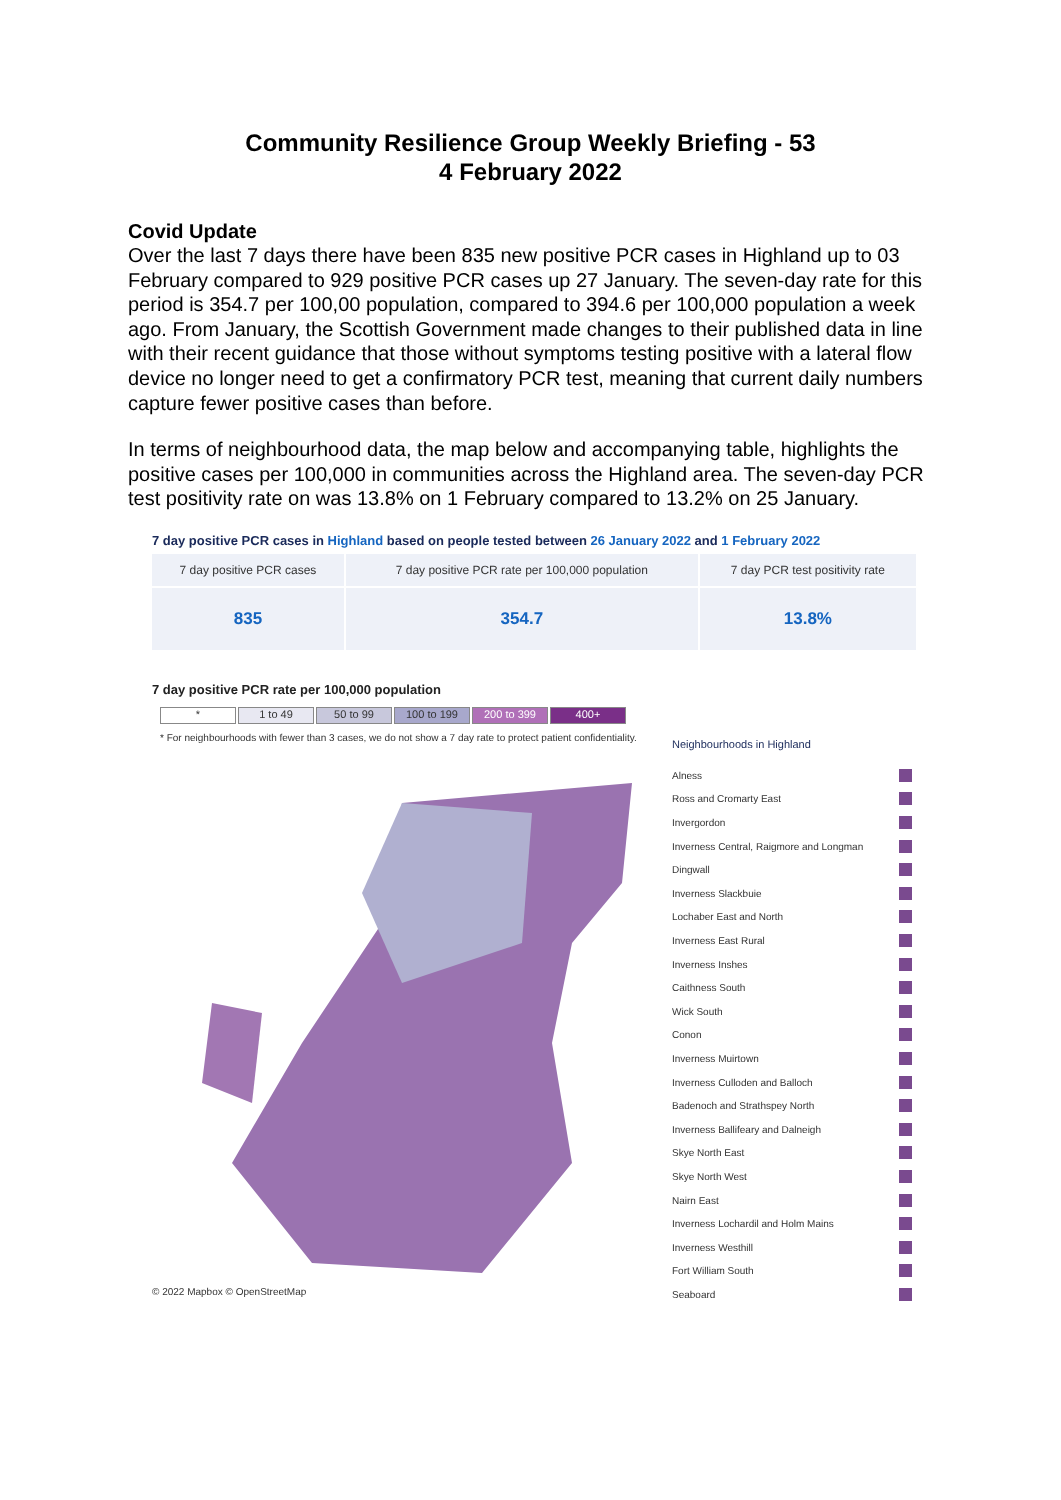Community Resilience Group Weekly Briefing - 53
4 February 2022
Covid Update
Over the last 7 days there have been 835 new positive PCR cases in Highland up to 03 February compared to 929 positive PCR cases up 27 January. The seven-day rate for this period is 354.7 per 100,00 population, compared to 394.6 per 100,000 population a week ago. From January, the Scottish Government made changes to their published data in line with their recent guidance that those without symptoms testing positive with a lateral flow device no longer need to get a confirmatory PCR test, meaning that current daily numbers capture fewer positive cases than before.
In terms of neighbourhood data, the map below and accompanying table, highlights the positive cases per 100,000 in communities across the Highland area. The seven-day PCR test positivity rate on was 13.8% on 1 February compared to 13.2% on 25 January.
7 day positive PCR cases in Highland based on people tested between 26 January 2022 and 1 February 2022
| 7 day positive PCR cases | 7 day positive PCR rate per 100,000 population | 7 day PCR test positivity rate |
| --- | --- | --- |
| 835 | 354.7 | 13.8% |
7 day positive PCR rate per 100,000 population
* 1 to 49 50 to 99 100 to 199 200 to 399 400+
* For neighbourhoods with fewer than 3 cases, we do not show a 7 day rate to protect patient confidentiality.
© 2022 Mapbox © OpenStreetMap
Neighbourhoods in Highland
Alness
Ross and Cromarty East
Invergordon
Inverness Central, Raigmore and Longman
Dingwall
Inverness Slackbuie
Lochaber East and North
Inverness East Rural
Inverness Inshes
Caithness South
Wick South
Conon
Inverness Muirtown
Inverness Culloden and Balloch
Badenoch and Strathspey North
Inverness Ballifeary and Dalneigh
Skye North East
Skye North West
Nairn East
Inverness Lochardil and Holm Mains
Inverness Westhill
Fort William South
Seaboard